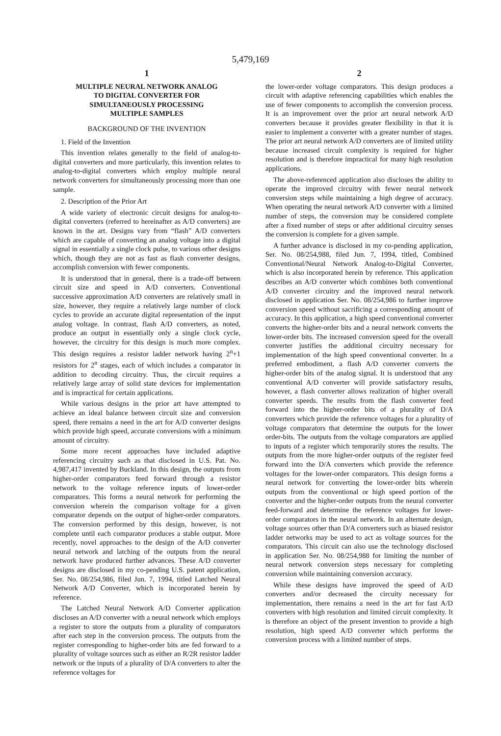5,479,169
1
MULTIPLE NEURAL NETWORK ANALOG
TO DIGITAL CONVERTER FOR
SIMULTANEOUSLY PROCESSING
MULTIPLE SAMPLES
BACKGROUND OF THE INVENTION
1. Field of the Invention
This invention relates generally to the field of analog-to-digital converters and more particularly, this invention relates to analog-to-digital converters which employ multiple neural network converters for simultaneously processing more than one sample.
2. Description of the Prior Art
A wide variety of electronic circuit designs for analog-to-digital converters (referred to hereinafter as A/D converters) are known in the art. Designs vary from “flash” A/D converters which are capable of converting an analog voltage into a digital signal in essentially a single clock pulse, to various other designs which, though they are not as fast as flash converter designs, accomplish conversion with fewer components.
It is understood that in general, there is a trade-off between circuit size and speed in A/D converters. Conventional successive approximation A/D converters are relatively small in size, however, they require a relatively large number of clock cycles to provide an accurate digital representation of the input analog voltage. In contrast, flash A/D converters, as noted, produce an output in essentially only a single clock cycle, however, the circuitry for this design is much more complex. This design requires a resistor ladder network having 2<sup>n</sup>+1 resistors for 2<sup>n</sup> stages, each of which includes a comparator in addition to decoding circuitry. Thus, the circuit requires a relatively large array of solid state devices for implementation and is impractical for certain applications.
While various designs in the prior art have attempted to achieve an ideal balance between circuit size and conversion speed, there remains a need in the art for A/D converter designs which provide high speed, accurate conversions with a minimum amount of circuitry.
Some more recent approaches have included adaptive referencing circuitry such as that disclosed in U.S. Pat. No. 4,987,417 invented by Buckland. In this design, the outputs from higher-order comparators feed forward through a resistor network to the voltage reference inputs of lower-order comparators. This forms a neural network for performing the conversion wherein the comparison voltage for a given comparator depends on the output of higher-order comparators. The conversion performed by this design, however, is not complete until each comparator produces a stable output. More recently, novel approaches to the design of the A/D converter neural network and latching of the outputs from the neural network have produced further advances. These A/D converter designs are disclosed in my co-pending U.S. patent application, Ser. No. 08/254,986, filed Jun. 7, 1994, titled Latched Neural Network A/D Converter, which is incorporated herein by reference.
The Latched Neural Network A/D Converter application discloses an A/D converter with a neural network which employs a register to store the outputs from a plurality of comparators after each step in the conversion process. The outputs from the register corresponding to higher-order bits are fed forward to a plurality of voltage sources such as either an R/2R resistor ladder network or the inputs of a plurality of D/A converters to alter the reference voltages for
2
the lower-order voltage comparators. This design produces a circuit with adaptive referencing capabilities which enables the use of fewer components to accomplish the conversion process. It is an improvement over the prior art neural network A/D converters because it provides greater flexibility in that it is easier to implement a converter with a greater number of stages. The prior art neural network A/D converters are of limited utility because increased circuit complexity is required for higher resolution and is therefore impractical for many high resolution applications.
The above-referenced application also discloses the ability to operate the improved circuitry with fewer neural network conversion steps while maintaining a high degree of accuracy. When operating the neural network A/D converter with a limited number of steps, the conversion may be considered complete after a fixed number of steps or after additional circuitry senses the conversion is complete for a given sample.
A further advance is disclosed in my co-pending application, Ser. No. 08/254,988, filed Jun. 7, 1994, titled, Combined Conventional/Neural Network Analog-to-Digital Converter, which is also incorporated herein by reference. This application describes an A/D converter which combines both conventional A/D converter circuitry and the improved neural network disclosed in application Ser. No. 08/254,986 to further improve conversion speed without sacrificing a corresponding amount of accuracy. In this application, a high speed conventional converter converts the higher-order bits and a neural network converts the lower-order bits. The increased conversion speed for the overall converter justifies the additional circuitry necessary for implementation of the high speed conventional converter. In a preferred embodiment, a flash A/D converter converts the higher-order bits of the analog signal. It is understood that any conventional A/D converter will provide satisfactory results, however, a flash converter allows realization of higher overall converter speeds. The results from the flash converter feed forward into the higher-order bits of a plurality of D/A converters which provide the reference voltages for a plurality of voltage comparators that determine the outputs for the lower order-bits. The outputs from the voltage comparators are applied to inputs of a register which temporarily stores the results. The outputs from the more higher-order outputs of the register feed forward into the D/A converters which provide the reference voltages for the lower-order comparators. This design forms a neural network for converting the lower-order bits wherein outputs from the conventional or high speed portion of the converter and the higher-order outputs from the neural converter feed-forward and determine the reference voltages for lower-order comparators in the neural network. In an alternate design, voltage sources other than D/A converters such as biased resistor ladder networks may be used to act as voltage sources for the comparators. This circuit can also use the technology disclosed in application Ser. No. 08/254,988 for limiting the number of neural network conversion steps necessary for completing conversion while maintaining conversion accuracy.
While these designs have improved the speed of A/D converters and/or decreased the circuity necessary for implementation, there remains a need in the art for fast A/D converters with high resolution and limited circuit complexity. It is therefore an object of the present invention to provide a high resolution, high speed A/D converter which performs the conversion process with a limited number of steps.